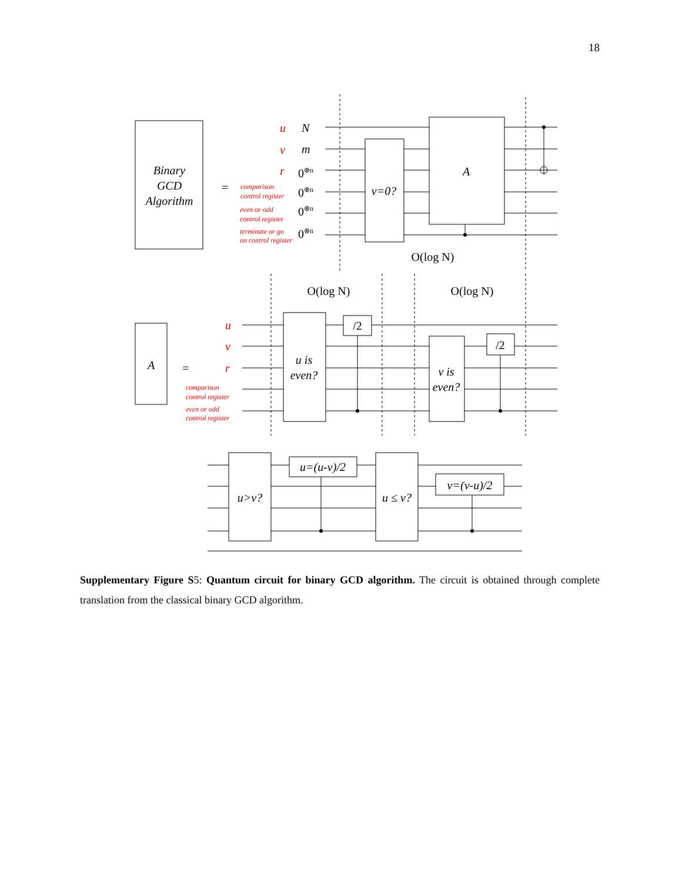18
Binary
GCD
Algorithm
A
A
v=0?
u is
even?
v is
even?
u>v?
u ≤ v?
u=(u-v)/2
v=(v-u)/2
/2
/2
=
=
O(log N)
O(log N)
O(log N)
N
m
0⊗n
0⊗n
0⊗n
0⊗n
u
v
r
u
v
r
comparison
control register
even or odd
control register
terminate or go
on control register
comparison
control register
even or odd
control register
Supplementary Figure S5: Quantum circuit for binary GCD algorithm. The circuit is obtained through complete translation from the classical binary GCD algorithm.